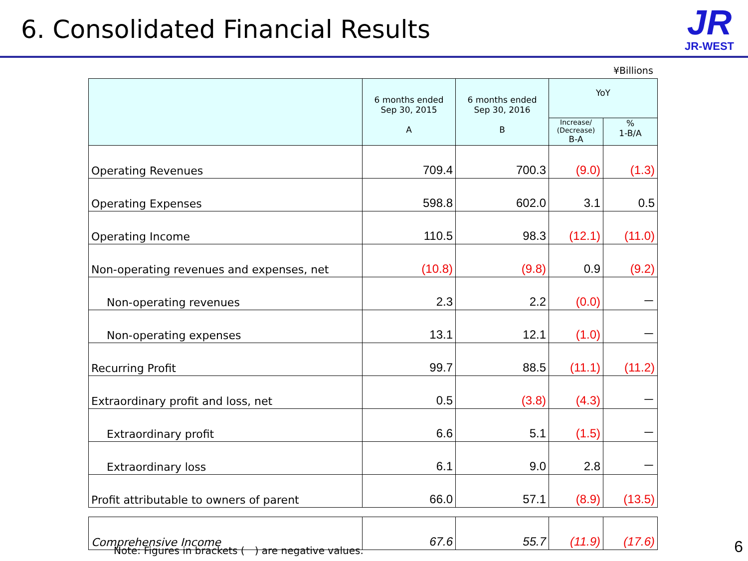6. Consolidated Financial Results
JR
JR-WEST
¥Billions
| | 6 months ended Sep 30, 2015 A | 6 months ended Sep 30, 2016 B | YoY | |
| --- | --- | --- | --- | --- |
| | | | Increase/ (Decrease) B-A | % 1-B/A |
| Operating Revenues | 709.4 | 700.3 | (9.0) | (1.3) |
| Operating Expenses | 598.8 | 602.0 | 3.1 | 0.5 |
| Operating Income | 110.5 | 98.3 | (12.1) | (11.0) |
| Non-operating revenues and expenses, net | (10.8) | (9.8) | 0.9 | (9.2) |
| Non-operating revenues | 2.3 | 2.2 | (0.0) | － |
| Non-operating expenses | 13.1 | 12.1 | (1.0) | － |
| Recurring Profit | 99.7 | 88.5 | (11.1) | (11.2) |
| Extraordinary profit and loss, net | 0.5 | (3.8) | (4.3) | － |
| Extraordinary profit | 6.6 | 5.1 | (1.5) | － |
| Extraordinary loss | 6.1 | 9.0 | 2.8 | － |
| Profit attributable to owners of parent | 66.0 | 57.1 | (8.9) | (13.5) |
| Comprehensive Income | 67.6 | 55.7 | (11.9) | (17.6) |
Note: Figures in brackets (　) are negative values.
6